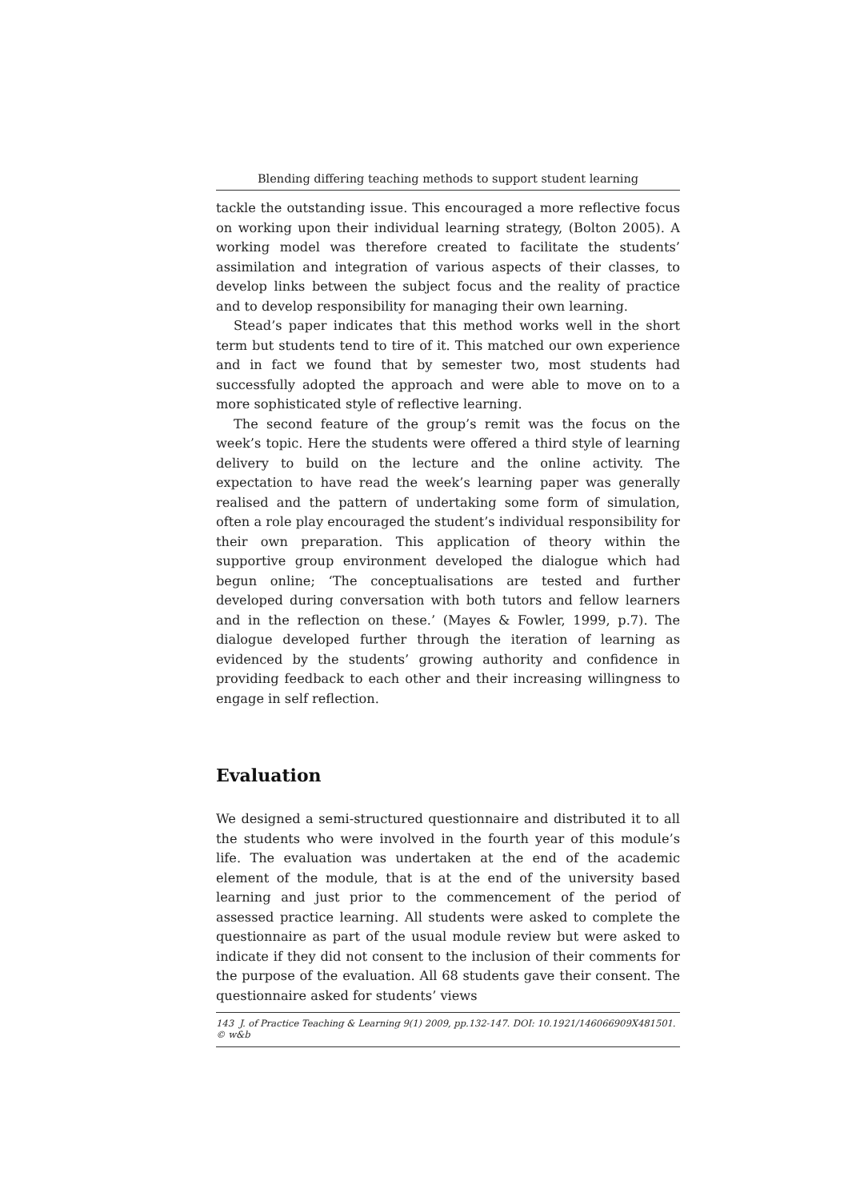Blending differing teaching methods to support student learning
tackle the outstanding issue. This encouraged a more reflective focus on working upon their individual learning strategy, (Bolton 2005). A working model was therefore created to facilitate the students’ assimilation and integration of various aspects of their classes, to develop links between the subject focus and the reality of practice and to develop responsibility for managing their own learning.
Stead’s paper indicates that this method works well in the short term but students tend to tire of it. This matched our own experience and in fact we found that by semester two, most students had successfully adopted the approach and were able to move on to a more sophisticated style of reflective learning.
The second feature of the group’s remit was the focus on the week’s topic. Here the students were offered a third style of learning delivery to build on the lecture and the online activity. The expectation to have read the week’s learning paper was generally realised and the pattern of undertaking some form of simulation, often a role play encouraged the student’s individual responsibility for their own preparation. This application of theory within the supportive group environment developed the dialogue which had begun online; ‘The conceptualisations are tested and further developed during conversation with both tutors and fellow learners and in the reflection on these.’ (Mayes & Fowler, 1999, p.7). The dialogue developed further through the iteration of learning as evidenced by the students’ growing authority and confidence in providing feedback to each other and their increasing willingness to engage in self reflection.
Evaluation
We designed a semi-structured questionnaire and distributed it to all the students who were involved in the fourth year of this module’s life. The evaluation was undertaken at the end of the academic element of the module, that is at the end of the university based learning and just prior to the commencement of the period of assessed practice learning. All students were asked to complete the questionnaire as part of the usual module review but were asked to indicate if they did not consent to the inclusion of their comments for the purpose of the evaluation. All 68 students gave their consent. The questionnaire asked for students’ views
143 J. of Practice Teaching & Learning 9(1) 2009, pp.132-147. DOI: 10.1921/146066909X481501. © w&b